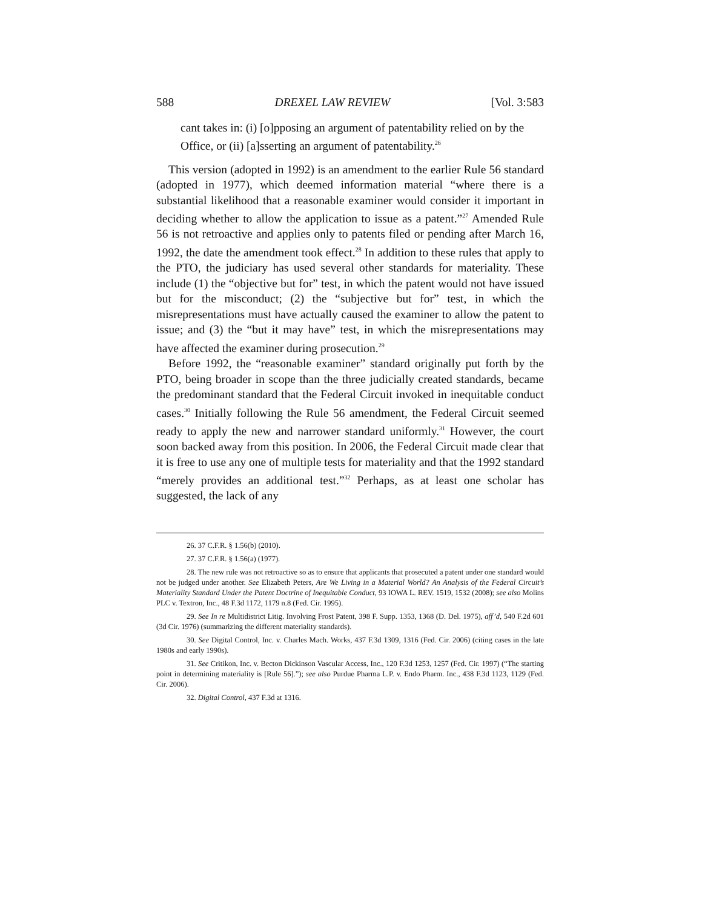588 DREXEL LAW REVIEW [Vol. 3:583
cant takes in: (i) [o]pposing an argument of patentability relied on by the Office, or (ii) [a]sserting an argument of patentability.<sup>26</sup>
This version (adopted in 1992) is an amendment to the earlier Rule 56 standard (adopted in 1977), which deemed information material “where there is a substantial likelihood that a reasonable examiner would consider it important in deciding whether to allow the application to issue as a patent.”<sup>27</sup> Amended Rule 56 is not retroactive and applies only to patents filed or pending after March 16, 1992, the date the amendment took effect.<sup>28</sup> In addition to these rules that apply to the PTO, the judiciary has used several other standards for materiality. These include (1) the “objective but for” test, in which the patent would not have issued but for the misconduct; (2) the “subjective but for” test, in which the misrepresentations must have actually caused the examiner to allow the patent to issue; and (3) the “but it may have” test, in which the misrepresentations may have affected the examiner during prosecution.<sup>29</sup>
Before 1992, the “reasonable examiner” standard originally put forth by the PTO, being broader in scope than the three judicially created standards, became the predominant standard that the Federal Circuit invoked in inequitable conduct cases.<sup>30</sup> Initially following the Rule 56 amendment, the Federal Circuit seemed ready to apply the new and narrower standard uniformly.<sup>31</sup> However, the court soon backed away from this position. In 2006, the Federal Circuit made clear that it is free to use any one of multiple tests for materiality and that the 1992 standard “merely provides an additional test.”<sup>32</sup> Perhaps, as at least one scholar has suggested, the lack of any
26. 37 C.F.R. § 1.56(b) (2010).
27. 37 C.F.R. § 1.56(a) (1977).
28. The new rule was not retroactive so as to ensure that applicants that prosecuted a patent under one standard would not be judged under another. See Elizabeth Peters, Are We Living in a Material World? An Analysis of the Federal Circuit’s Materiality Standard Under the Patent Doctrine of Inequitable Conduct, 93 IOWA L. REV. 1519, 1532 (2008); see also Molins PLC v. Textron, Inc., 48 F.3d 1172, 1179 n.8 (Fed. Cir. 1995).
29. See In re Multidistrict Litig. Involving Frost Patent, 398 F. Supp. 1353, 1368 (D. Del. 1975), aff’d, 540 F.2d 601 (3d Cir. 1976) (summarizing the different materiality standards).
30. See Digital Control, Inc. v. Charles Mach. Works, 437 F.3d 1309, 1316 (Fed. Cir. 2006) (citing cases in the late 1980s and early 1990s).
31. See Critikon, Inc. v. Becton Dickinson Vascular Access, Inc., 120 F.3d 1253, 1257 (Fed. Cir. 1997) (“The starting point in determining materiality is [Rule 56].”); see also Purdue Pharma L.P. v. Endo Pharm. Inc., 438 F.3d 1123, 1129 (Fed. Cir. 2006).
32. Digital Control, 437 F.3d at 1316.